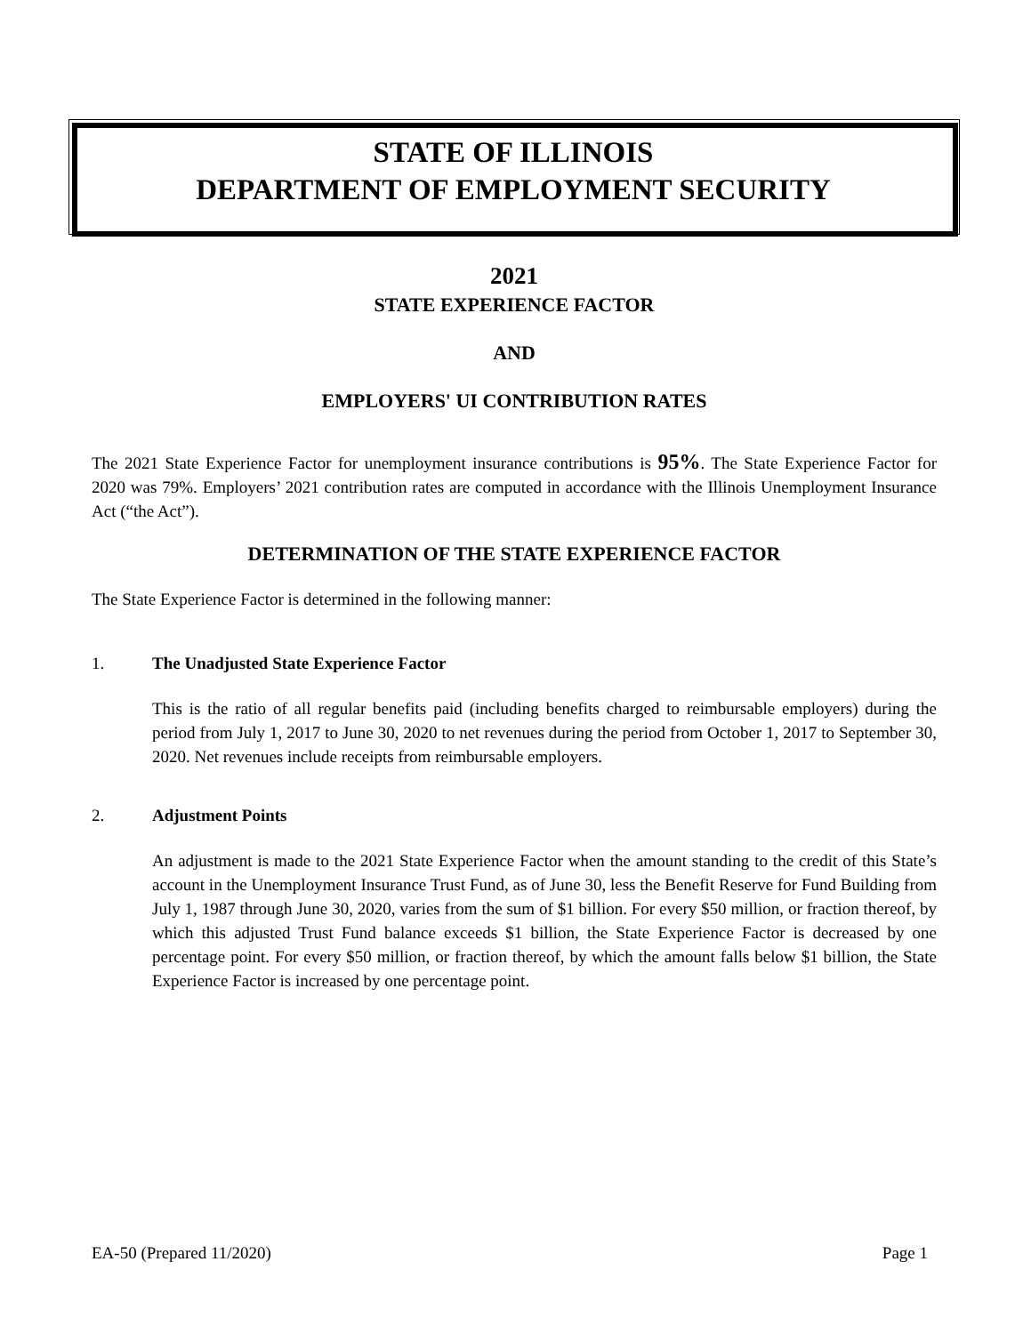STATE OF ILLINOIS
DEPARTMENT OF EMPLOYMENT SECURITY
2021
STATE EXPERIENCE FACTOR
AND
EMPLOYERS' UI CONTRIBUTION RATES
The 2021 State Experience Factor for unemployment insurance contributions is 95%. The State Experience Factor for 2020 was 79%. Employers’ 2021 contribution rates are computed in accordance with the Illinois Unemployment Insurance Act (“the Act”).
DETERMINATION OF THE STATE EXPERIENCE FACTOR
The State Experience Factor is determined in the following manner:
1. The Unadjusted State Experience Factor
This is the ratio of all regular benefits paid (including benefits charged to reimbursable employers) during the period from July 1, 2017 to June 30, 2020 to net revenues during the period from October 1, 2017 to September 30, 2020. Net revenues include receipts from reimbursable employers.
2. Adjustment Points
An adjustment is made to the 2021 State Experience Factor when the amount standing to the credit of this State’s account in the Unemployment Insurance Trust Fund, as of June 30, less the Benefit Reserve for Fund Building from July 1, 1987 through June 30, 2020, varies from the sum of $1 billion. For every $50 million, or fraction thereof, by which this adjusted Trust Fund balance exceeds $1 billion, the State Experience Factor is decreased by one percentage point. For every $50 million, or fraction thereof, by which the amount falls below $1 billion, the State Experience Factor is increased by one percentage point.
EA-50 (Prepared 11/2020) Page 1